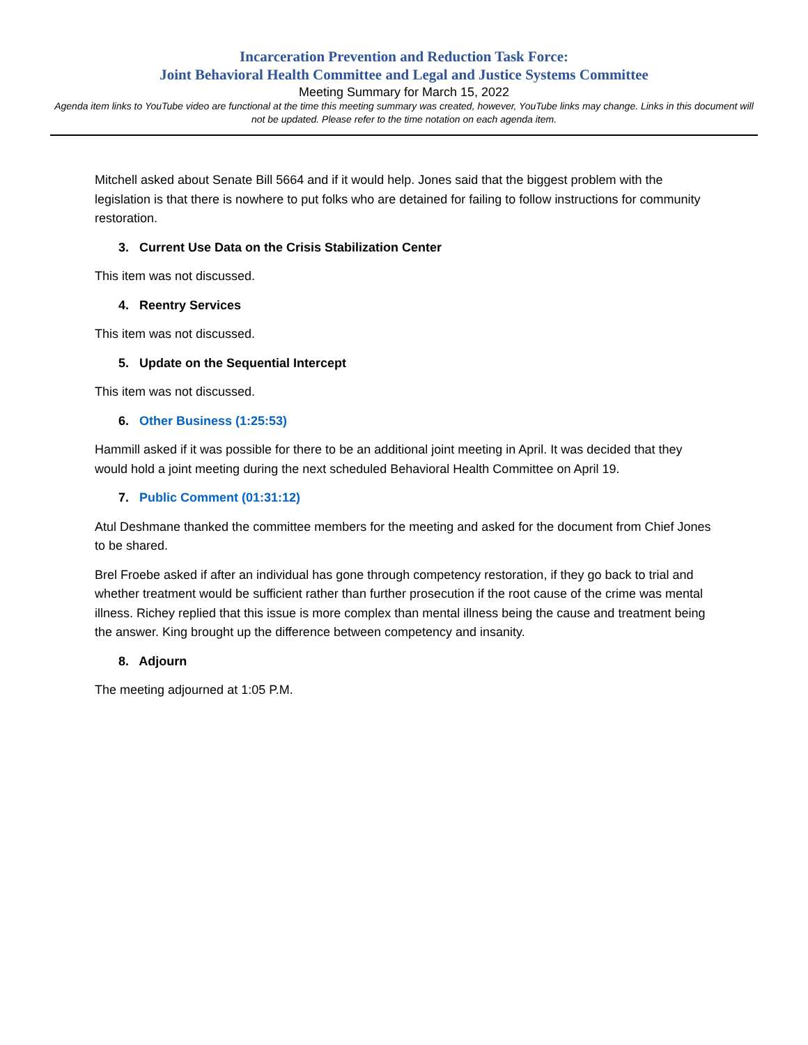Incarceration Prevention and Reduction Task Force:
Joint Behavioral Health Committee and Legal and Justice Systems Committee
Meeting Summary for March 15, 2022
Agenda item links to YouTube video are functional at the time this meeting summary was created, however, YouTube links may change. Links in this document will not be updated. Please refer to the time notation on each agenda item.
Mitchell asked about Senate Bill 5664 and if it would help. Jones said that the biggest problem with the legislation is that there is nowhere to put folks who are detained for failing to follow instructions for community restoration.
3. Current Use Data on the Crisis Stabilization Center
This item was not discussed.
4. Reentry Services
This item was not discussed.
5. Update on the Sequential Intercept
This item was not discussed.
6. Other Business (1:25:53)
Hammill asked if it was possible for there to be an additional joint meeting in April. It was decided that they would hold a joint meeting during the next scheduled Behavioral Health Committee on April 19.
7. Public Comment (01:31:12)
Atul Deshmane thanked the committee members for the meeting and asked for the document from Chief Jones to be shared.
Brel Froebe asked if after an individual has gone through competency restoration, if they go back to trial and whether treatment would be sufficient rather than further prosecution if the root cause of the crime was mental illness. Richey replied that this issue is more complex than mental illness being the cause and treatment being the answer. King brought up the difference between competency and insanity.
8. Adjourn
The meeting adjourned at 1:05 P.M.